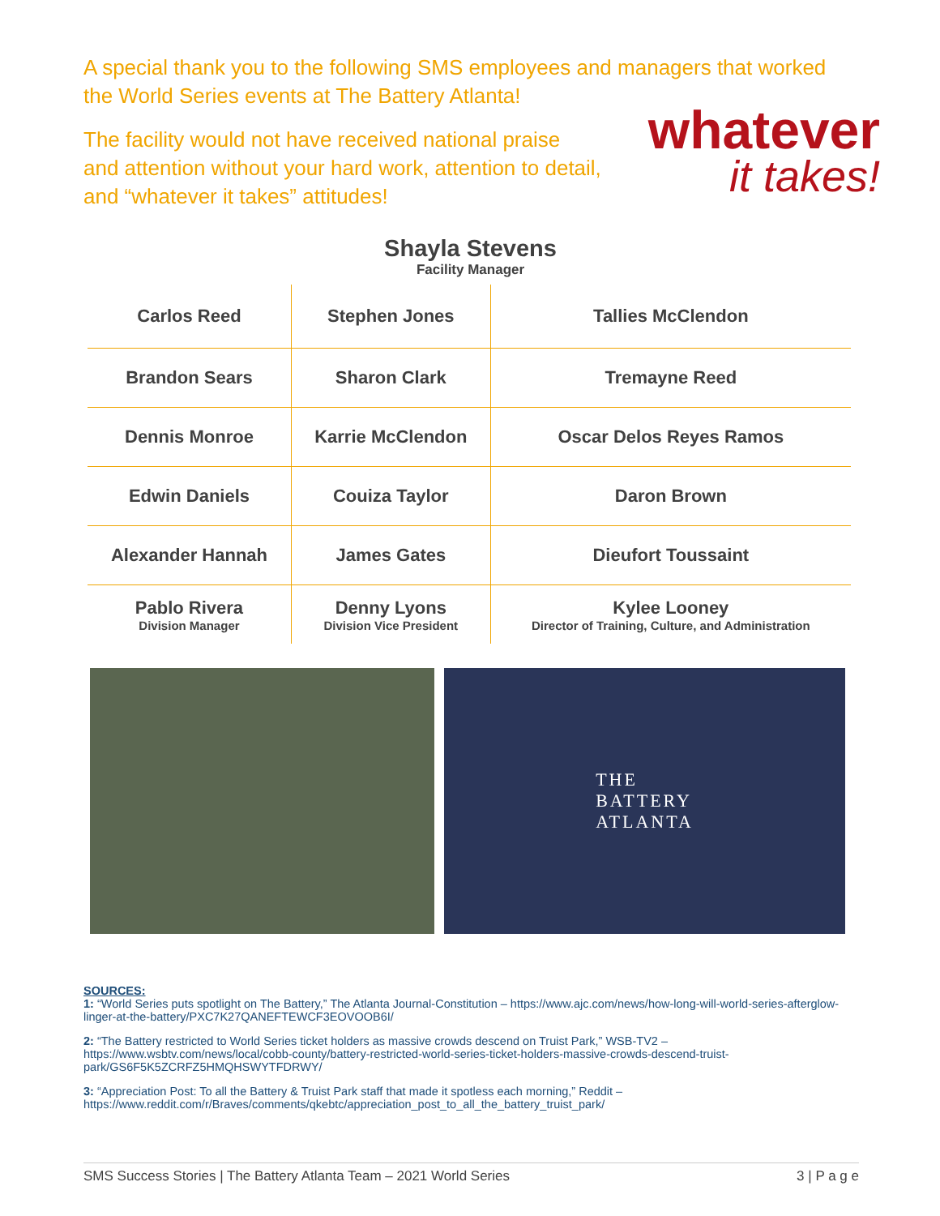A special thank you to the following SMS employees and managers that worked the World Series events at The Battery Atlanta!
The facility would not have received national praise
and attention without your hard work, attention to detail,
and “whatever it takes” attitudes!
whatever
it takes!
Shayla Stevens
Facility Manager
| Carlos Reed | Stephen Jones | Tallies McClendon |
| Brandon Sears | Sharon Clark | Tremayne Reed |
| Dennis Monroe | Karrie McClendon | Oscar Delos Reyes Ramos |
| Edwin Daniels | Couiza Taylor | Daron Brown |
| Alexander Hannah | James Gates | Dieufort Toussaint |
| Pablo Rivera Division Manager | Denny Lyons Division Vice President | Kylee Looney Director of Training, Culture, and Administration |
THE
BATTERY
ATLANTA
SOURCES:
1: “World Series puts spotlight on The Battery,” The Atlanta Journal-Constitution – https://www.ajc.com/news/how-long-will-world-series-afterglow-linger-at-the-battery/PXC7K27QANEFTEWCF3EOVOOB6I/
2: “The Battery restricted to World Series ticket holders as massive crowds descend on Truist Park,” WSB-TV2 – https://www.wsbtv.com/news/local/cobb-county/battery-restricted-world-series-ticket-holders-massive-crowds-descend-truist-park/GS6F5K5ZCRFZ5HMQHSWYTFDRWY/
3: “Appreciation Post: To all the Battery & Truist Park staff that made it spotless each morning,” Reddit – https://www.reddit.com/r/Braves/comments/qkebtc/appreciation_post_to_all_the_battery_truist_park/
SMS Success Stories | The Battery Atlanta Team – 2021 World Series 3 | P a g e